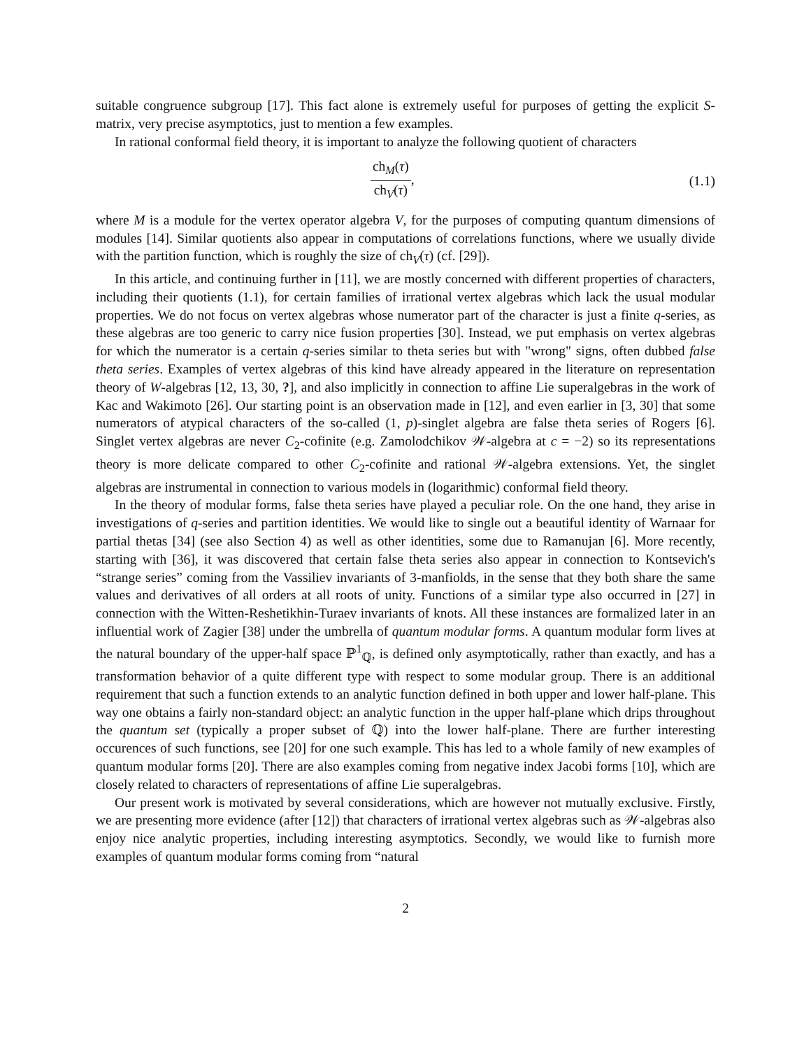suitable congruence subgroup [17]. This fact alone is extremely useful for purposes of getting the explicit S-matrix, very precise asymptotics, just to mention a few examples.
In rational conformal field theory, it is important to analyze the following quotient of characters
ch<sub>M</sub>(τ) ch<sub>V</sub>(τ), (1.1)
where M is a module for the vertex operator algebra V, for the purposes of computing quantum dimensions of modules [14]. Similar quotients also appear in computations of correlations functions, where we usually divide with the partition function, which is roughly the size of ch<sub>V</sub>(τ) (cf. [29]).
In this article, and continuing further in [11], we are mostly concerned with different properties of characters, including their quotients (1.1), for certain families of irrational vertex algebras which lack the usual modular properties. We do not focus on vertex algebras whose numerator part of the character is just a finite q-series, as these algebras are too generic to carry nice fusion properties [30]. Instead, we put emphasis on vertex algebras for which the numerator is a certain q-series similar to theta series but with "wrong" signs, often dubbed false theta series. Examples of vertex algebras of this kind have already appeared in the literature on representation theory of W-algebras [12, 13, 30, ?], and also implicitly in connection to affine Lie superalgebras in the work of Kac and Wakimoto [26]. Our starting point is an observation made in [12], and even earlier in [3, 30] that some numerators of atypical characters of the so-called (1, p)-singlet algebra are false theta series of Rogers [6]. Singlet vertex algebras are never C<sub>2</sub>-cofinite (e.g. Zamolodchikov 𝒲-algebra at c = −2) so its representations theory is more delicate compared to other C<sub>2</sub>-cofinite and rational 𝒲-algebra extensions. Yet, the singlet algebras are instrumental in connection to various models in (logarithmic) conformal field theory.
In the theory of modular forms, false theta series have played a peculiar role. On the one hand, they arise in investigations of q-series and partition identities. We would like to single out a beautiful identity of Warnaar for partial thetas [34] (see also Section 4) as well as other identities, some due to Ramanujan [6]. More recently, starting with [36], it was discovered that certain false theta series also appear in connection to Kontsevich's “strange series” coming from the Vassiliev invariants of 3-manfiolds, in the sense that they both share the same values and derivatives of all orders at all roots of unity. Functions of a similar type also occurred in [27] in connection with the Witten-Reshetikhin-Turaev invariants of knots. All these instances are formalized later in an influential work of Zagier [38] under the umbrella of quantum modular forms. A quantum modular form lives at the natural boundary of the upper-half space ℙ<sup>1</sup><sub>ℚ</sub>, is defined only asymptotically, rather than exactly, and has a transformation behavior of a quite different type with respect to some modular group. There is an additional requirement that such a function extends to an analytic function defined in both upper and lower half-plane. This way one obtains a fairly non-standard object: an analytic function in the upper half-plane which drips throughout the quantum set (typically a proper subset of ℚ) into the lower half-plane. There are further interesting occurences of such functions, see [20] for one such example. This has led to a whole family of new examples of quantum modular forms [20]. There are also examples coming from negative index Jacobi forms [10], which are closely related to characters of representations of affine Lie superalgebras.
Our present work is motivated by several considerations, which are however not mutually exclusive. Firstly, we are presenting more evidence (after [12]) that characters of irrational vertex algebras such as 𝒲-algebras also enjoy nice analytic properties, including interesting asymptotics. Secondly, we would like to furnish more examples of quantum modular forms coming from “natural
2